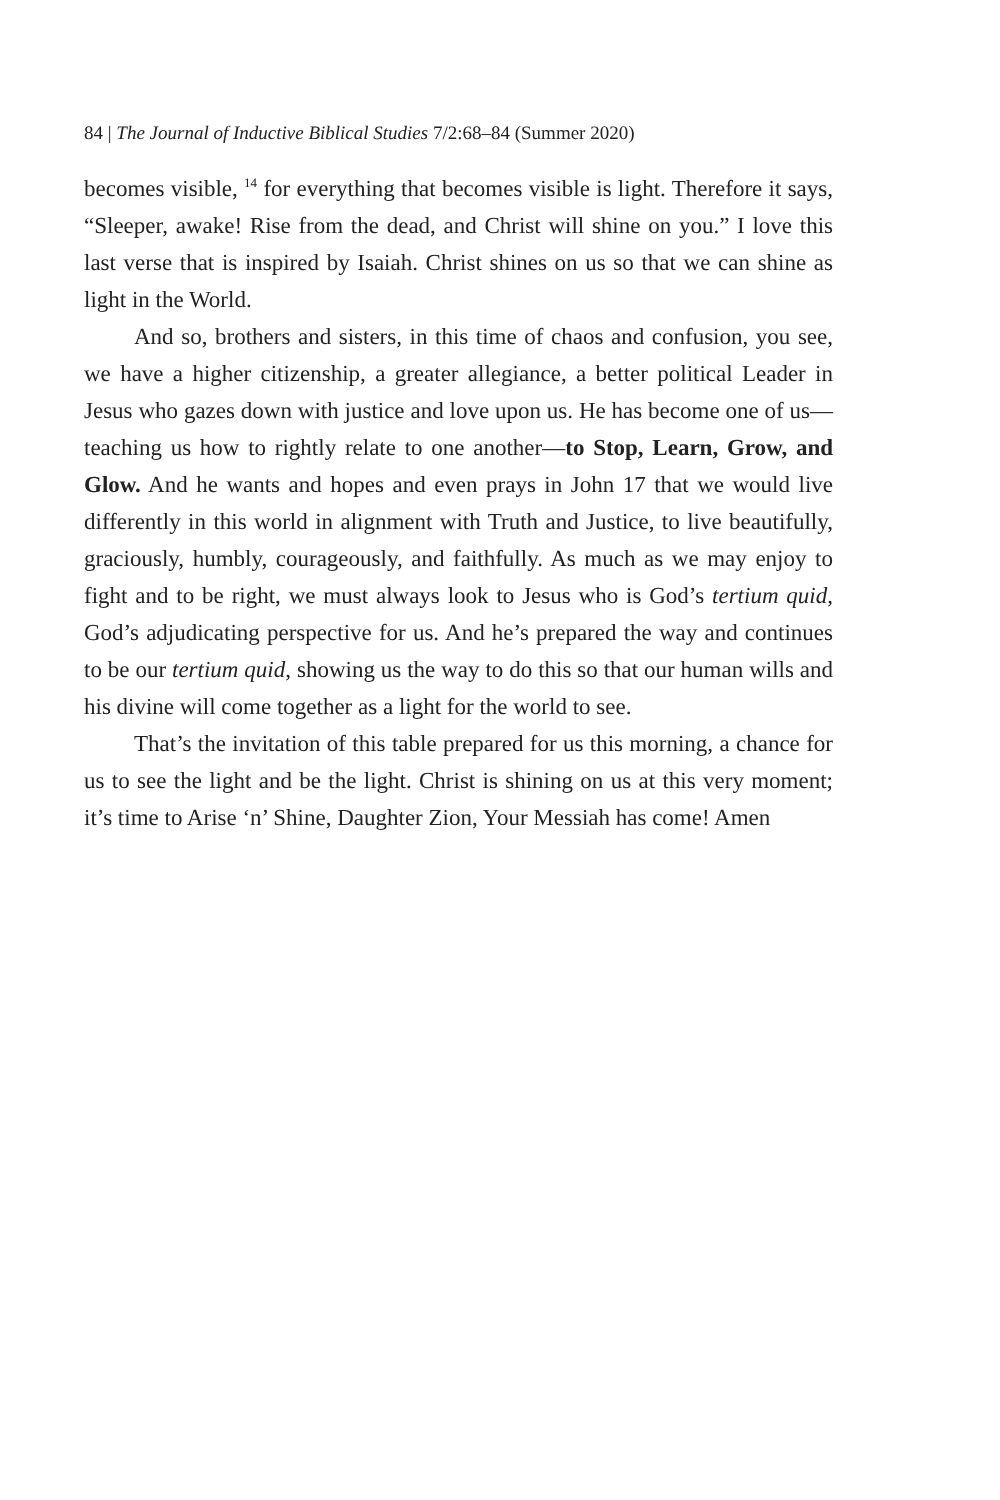84 | The Journal of Inductive Biblical Studies 7/2:68–84 (Summer 2020)
becomes visible, <sup>14</sup> for everything that becomes visible is light. Therefore it says, “Sleeper, awake! Rise from the dead, and Christ will shine on you.” I love this last verse that is inspired by Isaiah. Christ shines on us so that we can shine as light in the World.
And so, brothers and sisters, in this time of chaos and confusion, you see, we have a higher citizenship, a greater allegiance, a better political Leader in Jesus who gazes down with justice and love upon us. He has become one of us—teaching us how to rightly relate to one another—to Stop, Learn, Grow, and Glow. And he wants and hopes and even prays in John 17 that we would live differently in this world in alignment with Truth and Justice, to live beautifully, graciously, humbly, courageously, and faithfully. As much as we may enjoy to fight and to be right, we must always look to Jesus who is God’s tertium quid, God’s adjudicating perspective for us. And he’s prepared the way and continues to be our tertium quid, showing us the way to do this so that our human wills and his divine will come together as a light for the world to see.
That’s the invitation of this table prepared for us this morning, a chance for us to see the light and be the light. Christ is shining on us at this very moment; it’s time to Arise ‘n’ Shine, Daughter Zion, Your Messiah has come! Amen